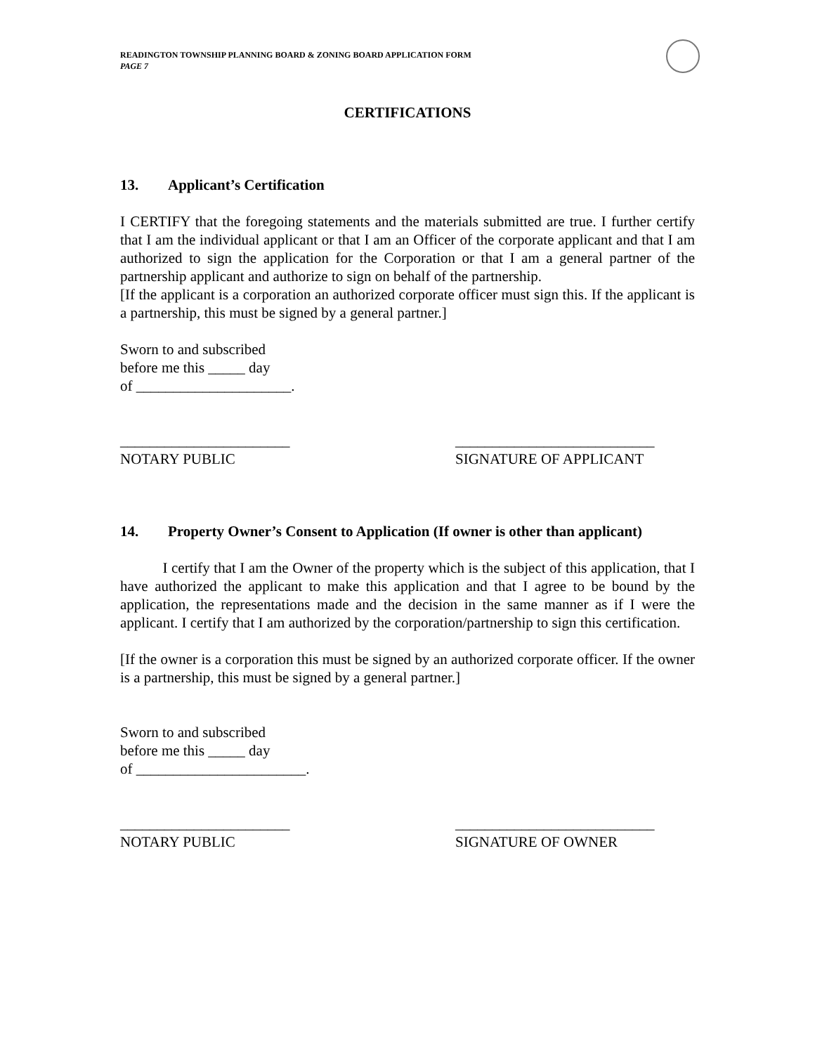READINGTON TOWNSHIP PLANNING BOARD & ZONING BOARD APPLICATION FORM
PAGE 7
CERTIFICATIONS
13. Applicant’s Certification
I CERTIFY that the foregoing statements and the materials submitted are true. I further certify that I am the individual applicant or that I am an Officer of the corporate applicant and that I am authorized to sign the application for the Corporation or that I am a general partner of the partnership applicant and authorize to sign on behalf of the partnership.
[If the applicant is a corporation an authorized corporate officer must sign this. If the applicant is a partnership, this must be signed by a general partner.]
Sworn to and subscribed
before me this _____ day
of _____________________.
_______________________
NOTARY PUBLIC
___________________________
SIGNATURE OF APPLICANT
14. Property Owner’s Consent to Application (If owner is other than applicant)
I certify that I am the Owner of the property which is the subject of this application, that I have authorized the applicant to make this application and that I agree to be bound by the application, the representations made and the decision in the same manner as if I were the applicant. I certify that I am authorized by the corporation/partnership to sign this certification.
[If the owner is a corporation this must be signed by an authorized corporate officer. If the owner is a partnership, this must be signed by a general partner.]
Sworn to and subscribed
before me this _____ day
of _______________________.
_______________________
NOTARY PUBLIC
___________________________
SIGNATURE OF OWNER